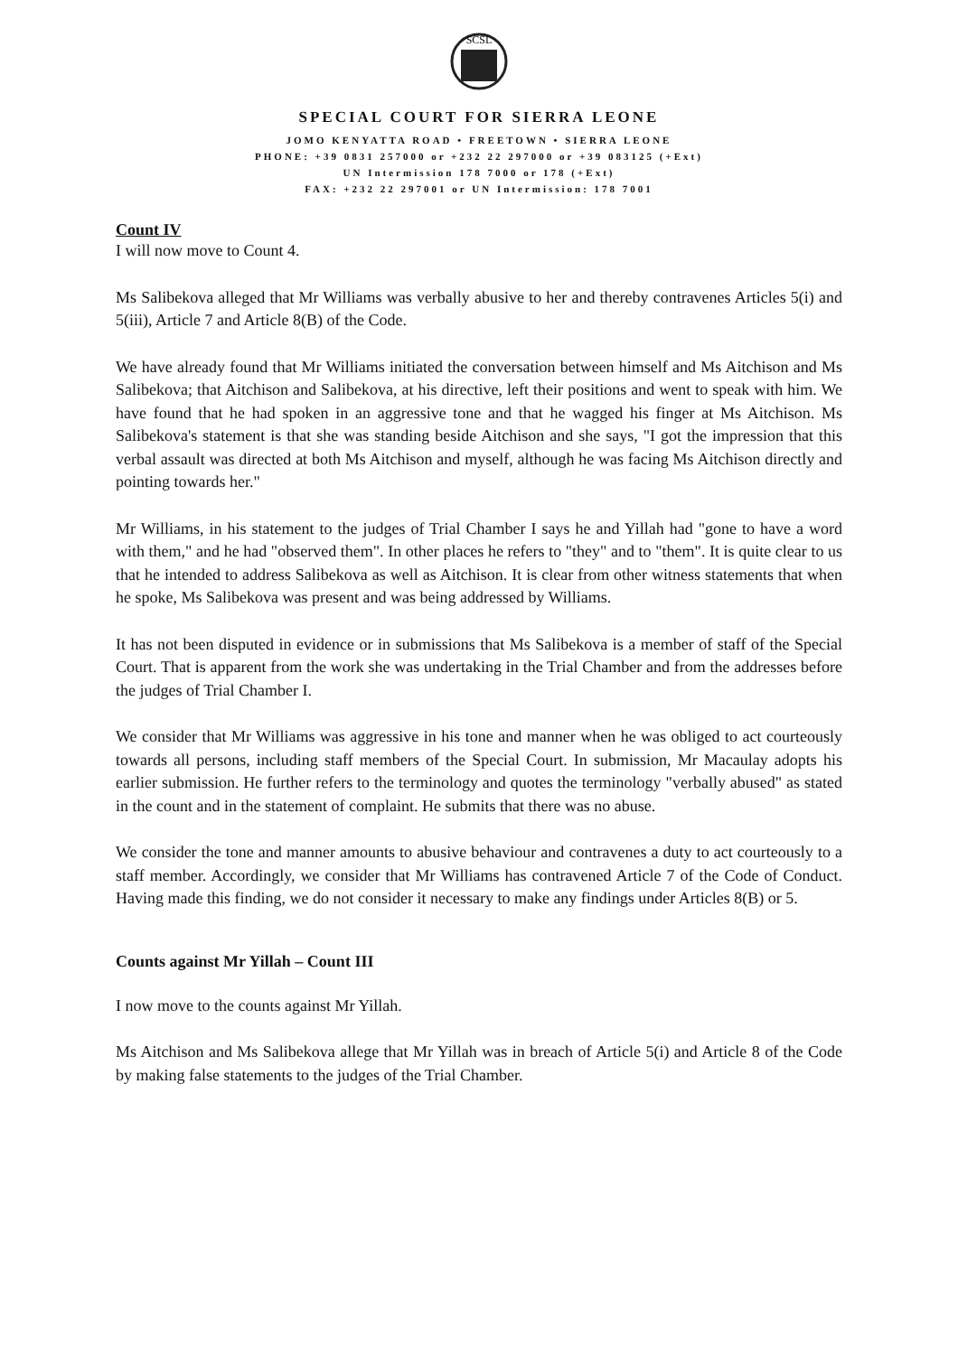SCSL
SPECIAL COURT FOR SIERRA LEONE
JOMO KENYATTA ROAD • FREETOWN • SIERRA LEONE
PHONE: +39 0831 257000 or +232 22 297000 or +39 083125 (+Ext)
UN Intermission 178 7000 or 178 (+Ext)
FAX: +232 22 297001 or UN Intermission: 178 7001
Count IV
I will now move to Count 4.
Ms Salibekova alleged that Mr Williams was verbally abusive to her and thereby contravenes Articles 5(i) and 5(iii), Article 7 and Article 8(B) of the Code.
We have already found that Mr Williams initiated the conversation between himself and Ms Aitchison and Ms Salibekova; that Aitchison and Salibekova, at his directive, left their positions and went to speak with him. We have found that he had spoken in an aggressive tone and that he wagged his finger at Ms Aitchison. Ms Salibekova's statement is that she was standing beside Aitchison and she says, "I got the impression that this verbal assault was directed at both Ms Aitchison and myself, although he was facing Ms Aitchison directly and pointing towards her."
Mr Williams, in his statement to the judges of Trial Chamber I says he and Yillah had "gone to have a word with them," and he had "observed them". In other places he refers to "they" and to "them". It is quite clear to us that he intended to address Salibekova as well as Aitchison. It is clear from other witness statements that when he spoke, Ms Salibekova was present and was being addressed by Williams.
It has not been disputed in evidence or in submissions that Ms Salibekova is a member of staff of the Special Court. That is apparent from the work she was undertaking in the Trial Chamber and from the addresses before the judges of Trial Chamber I.
We consider that Mr Williams was aggressive in his tone and manner when he was obliged to act courteously towards all persons, including staff members of the Special Court. In submission, Mr Macaulay adopts his earlier submission. He further refers to the terminology and quotes the terminology "verbally abused" as stated in the count and in the statement of complaint. He submits that there was no abuse.
We consider the tone and manner amounts to abusive behaviour and contravenes a duty to act courteously to a staff member. Accordingly, we consider that Mr Williams has contravened Article 7 of the Code of Conduct. Having made this finding, we do not consider it necessary to make any findings under Articles 8(B) or 5.
Counts against Mr Yillah – Count III
I now move to the counts against Mr Yillah.
Ms Aitchison and Ms Salibekova allege that Mr Yillah was in breach of Article 5(i) and Article 8 of the Code by making false statements to the judges of the Trial Chamber.